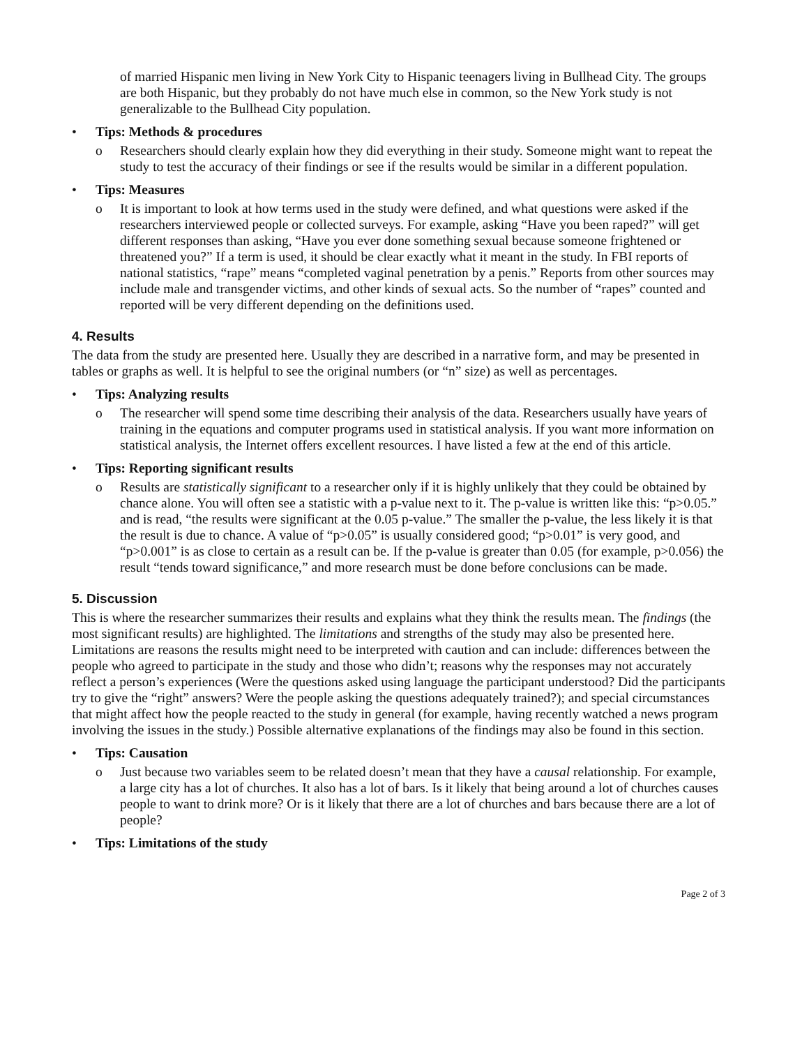of married Hispanic men living in New York City to Hispanic teenagers living in Bullhead City. The groups are both Hispanic, but they probably do not have much else in common, so the New York study is not generalizable to the Bullhead City population.
• Tips: Methods & procedures
o Researchers should clearly explain how they did everything in their study. Someone might want to repeat the study to test the accuracy of their findings or see if the results would be similar in a different population.
• Tips: Measures
o It is important to look at how terms used in the study were defined, and what questions were asked if the researchers interviewed people or collected surveys. For example, asking “Have you been raped?” will get different responses than asking, “Have you ever done something sexual because someone frightened or threatened you?” If a term is used, it should be clear exactly what it meant in the study. In FBI reports of national statistics, “rape” means “completed vaginal penetration by a penis.” Reports from other sources may include male and transgender victims, and other kinds of sexual acts. So the number of “rapes” counted and reported will be very different depending on the definitions used.
4. Results
The data from the study are presented here. Usually they are described in a narrative form, and may be presented in tables or graphs as well. It is helpful to see the original numbers (or “n” size) as well as percentages.
• Tips: Analyzing results
o The researcher will spend some time describing their analysis of the data. Researchers usually have years of training in the equations and computer programs used in statistical analysis. If you want more information on statistical analysis, the Internet offers excellent resources. I have listed a few at the end of this article.
• Tips: Reporting significant results
o Results are statistically significant to a researcher only if it is highly unlikely that they could be obtained by chance alone. You will often see a statistic with a p-value next to it. The p-value is written like this: “p>0.05.” and is read, “the results were significant at the 0.05 p-value.” The smaller the p-value, the less likely it is that the result is due to chance. A value of “p>0.05” is usually considered good; “p>0.01” is very good, and “p>0.001” is as close to certain as a result can be. If the p-value is greater than 0.05 (for example, p>0.056) the result “tends toward significance,” and more research must be done before conclusions can be made.
5. Discussion
This is where the researcher summarizes their results and explains what they think the results mean. The findings (the most significant results) are highlighted. The limitations and strengths of the study may also be presented here. Limitations are reasons the results might need to be interpreted with caution and can include: differences between the people who agreed to participate in the study and those who didn’t; reasons why the responses may not accurately reflect a person’s experiences (Were the questions asked using language the participant understood? Did the participants try to give the “right” answers? Were the people asking the questions adequately trained?); and special circumstances that might affect how the people reacted to the study in general (for example, having recently watched a news program involving the issues in the study.) Possible alternative explanations of the findings may also be found in this section.
• Tips: Causation
o Just because two variables seem to be related doesn’t mean that they have a causal relationship. For example, a large city has a lot of churches. It also has a lot of bars. Is it likely that being around a lot of churches causes people to want to drink more? Or is it likely that there are a lot of churches and bars because there are a lot of people?
• Tips: Limitations of the study
Page 2 of 3